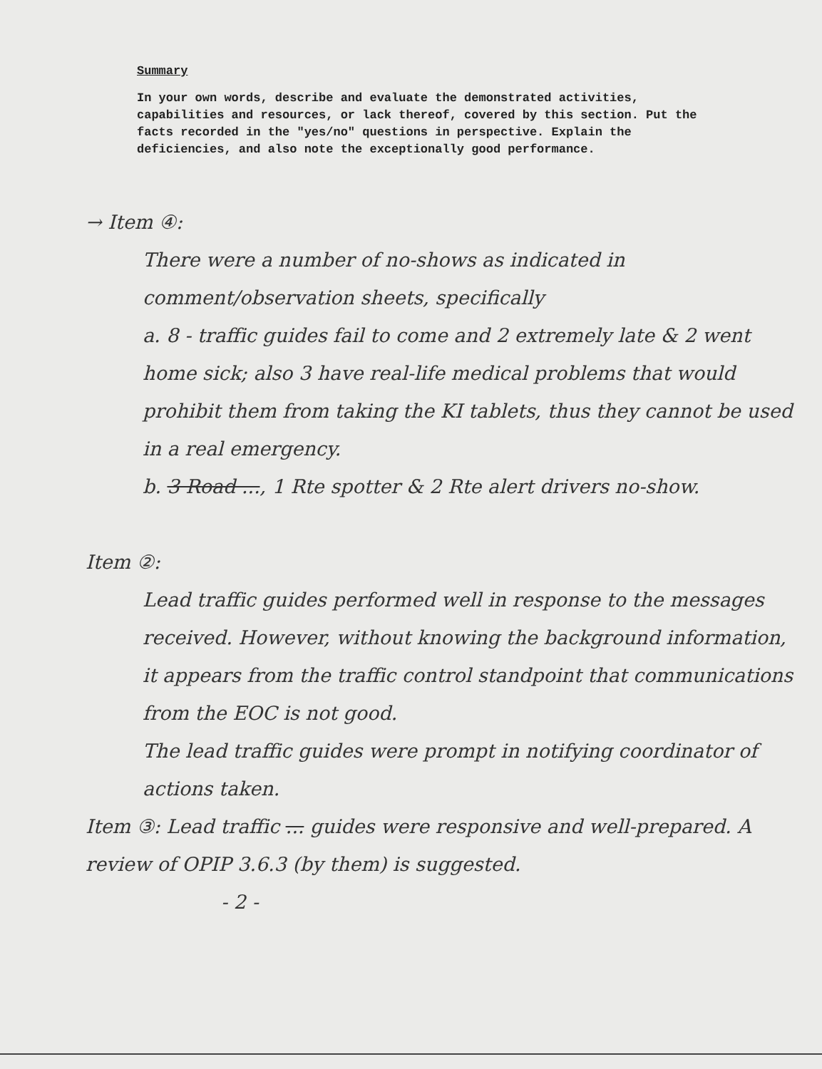Summary
In your own words, describe and evaluate the demonstrated activities, capabilities and resources, or lack thereof, covered by this section. Put the facts recorded in the "yes/no" questions in perspective. Explain the deficiencies, and also note the exceptionally good performance.
→ Item ④:
There were a number of no-shows as indicated in comment/observation sheets, specifically
a. 8 - traffic guides fail to come and 2 extremely late & 2 went home sick; also 3 have real-life medical problems that would prohibit them from taking the KI tablets, thus they cannot be used in a real emergency.
b. 3 Road ..., 1 Rte spotter & 2 Rte alert drivers no-show.
Item ②:
Lead traffic guides performed well in response to the messages received. However, without knowing the background information, it appears from the traffic control standpoint that communications from the EOC is not good.
The lead traffic guides were prompt in notifying coordinator of actions taken.
Item ③: Lead traffic ... guides were responsive and well-prepared. A review of OPIP 3.6.3 (by them) is suggested.
- 2 -